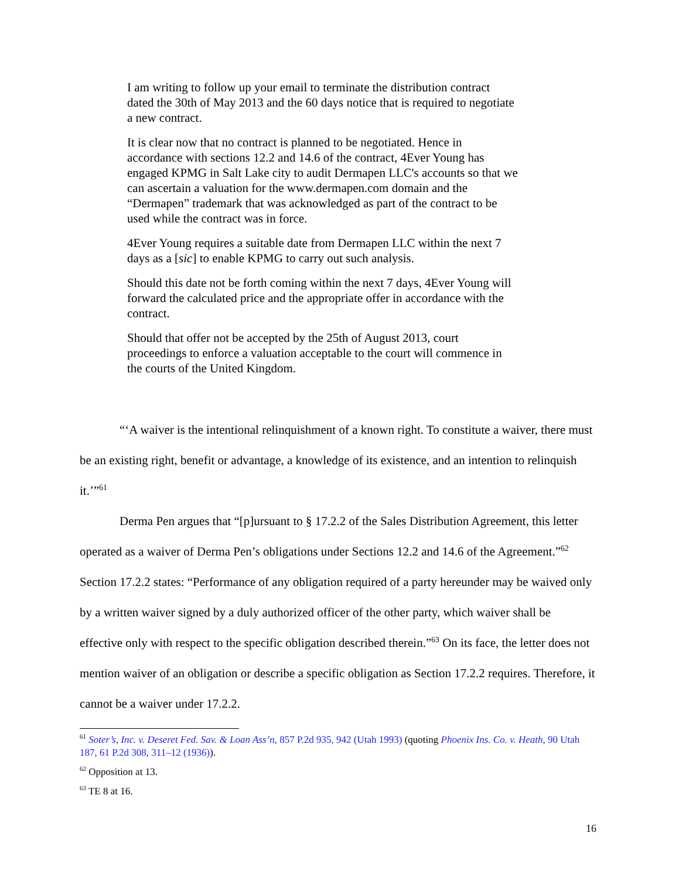I am writing to follow up your email to terminate the distribution contract dated the 30th of May 2013 and the 60 days notice that is required to negotiate a new contract.
It is clear now that no contract is planned to be negotiated. Hence in accordance with sections 12.2 and 14.6 of the contract, 4Ever Young has engaged KPMG in Salt Lake city to audit Dermapen LLC's accounts so that we can ascertain a valuation for the www.dermapen.com domain and the “Dermapen” trademark that was acknowledged as part of the contract to be used while the contract was in force.
4Ever Young requires a suitable date from Dermapen LLC within the next 7 days as a [sic] to enable KPMG to carry out such analysis.
Should this date not be forth coming within the next 7 days, 4Ever Young will forward the calculated price and the appropriate offer in accordance with the contract.
Should that offer not be accepted by the 25th of August 2013, court proceedings to enforce a valuation acceptable to the court will commence in the courts of the United Kingdom.
“‘A waiver is the intentional relinquishment of a known right. To constitute a waiver, there must be an existing right, benefit or advantage, a knowledge of its existence, and an intention to relinquish it.’”<sup>61</sup>
Derma Pen argues that “[p]ursuant to § 17.2.2 of the Sales Distribution Agreement, this letter operated as a waiver of Derma Pen’s obligations under Sections 12.2 and 14.6 of the Agreement.”<sup>62</sup> Section 17.2.2 states: “Performance of any obligation required of a party hereunder may be waived only by a written waiver signed by a duly authorized officer of the other party, which waiver shall be effective only with respect to the specific obligation described therein.”<sup>63</sup> On its face, the letter does not mention waiver of an obligation or describe a specific obligation as Section 17.2.2 requires. Therefore, it cannot be a waiver under 17.2.2.
<sup>61</sup> Soter’s, Inc. v. Deseret Fed. Sav. & Loan Ass’n, 857 P.2d 935, 942 (Utah 1993) (quoting Phoenix Ins. Co. v. Heath, 90 Utah 187, 61 P.2d 308, 311–12 (1936)).
<sup>62</sup> Opposition at 13.
<sup>63</sup> TE 8 at 16.
16